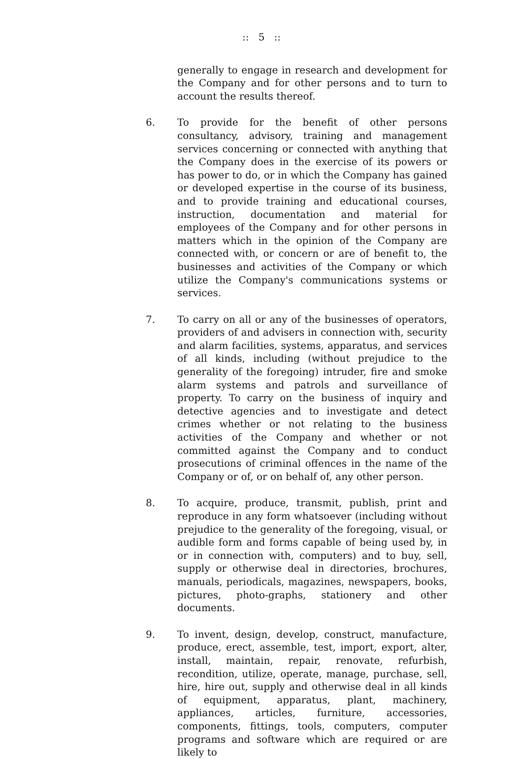:: 5 ::
generally to engage in research and development for the Company and for other persons and to turn to account the results thereof.
6. To provide for the benefit of other persons consultancy, advisory, training and management services concerning or connected with anything that the Company does in the exercise of its powers or has power to do, or in which the Company has gained or developed expertise in the course of its business, and to provide training and educational courses, instruction, documentation and material for employees of the Company and for other persons in matters which in the opinion of the Company are connected with, or concern or are of benefit to, the businesses and activities of the Company or which utilize the Company's communications systems or services.
7. To carry on all or any of the businesses of operators, providers of and advisers in connection with, security and alarm facilities, systems, apparatus, and services of all kinds, including (without prejudice to the generality of the foregoing) intruder, fire and smoke alarm systems and patrols and surveillance of property. To carry on the business of inquiry and detective agencies and to investigate and detect crimes whether or not relating to the business activities of the Company and whether or not committed against the Company and to conduct prosecutions of criminal offences in the name of the Company or of, or on behalf of, any other person.
8. To acquire, produce, transmit, publish, print and reproduce in any form whatsoever (including without prejudice to the generality of the foregoing, visual, or audible form and forms capable of being used by, in or in connection with, computers) and to buy, sell, supply or otherwise deal in directories, brochures, manuals, periodicals, magazines, newspapers, books, pictures, photo-graphs, stationery and other documents.
9. To invent, design, develop, construct, manufacture, produce, erect, assemble, test, import, export, alter, install, maintain, repair, renovate, refurbish, recondition, utilize, operate, manage, purchase, sell, hire, hire out, supply and otherwise deal in all kinds of equipment, apparatus, plant, machinery, appliances, articles, furniture, accessories, components, fittings, tools, computers, computer programs and software which are required or are likely to